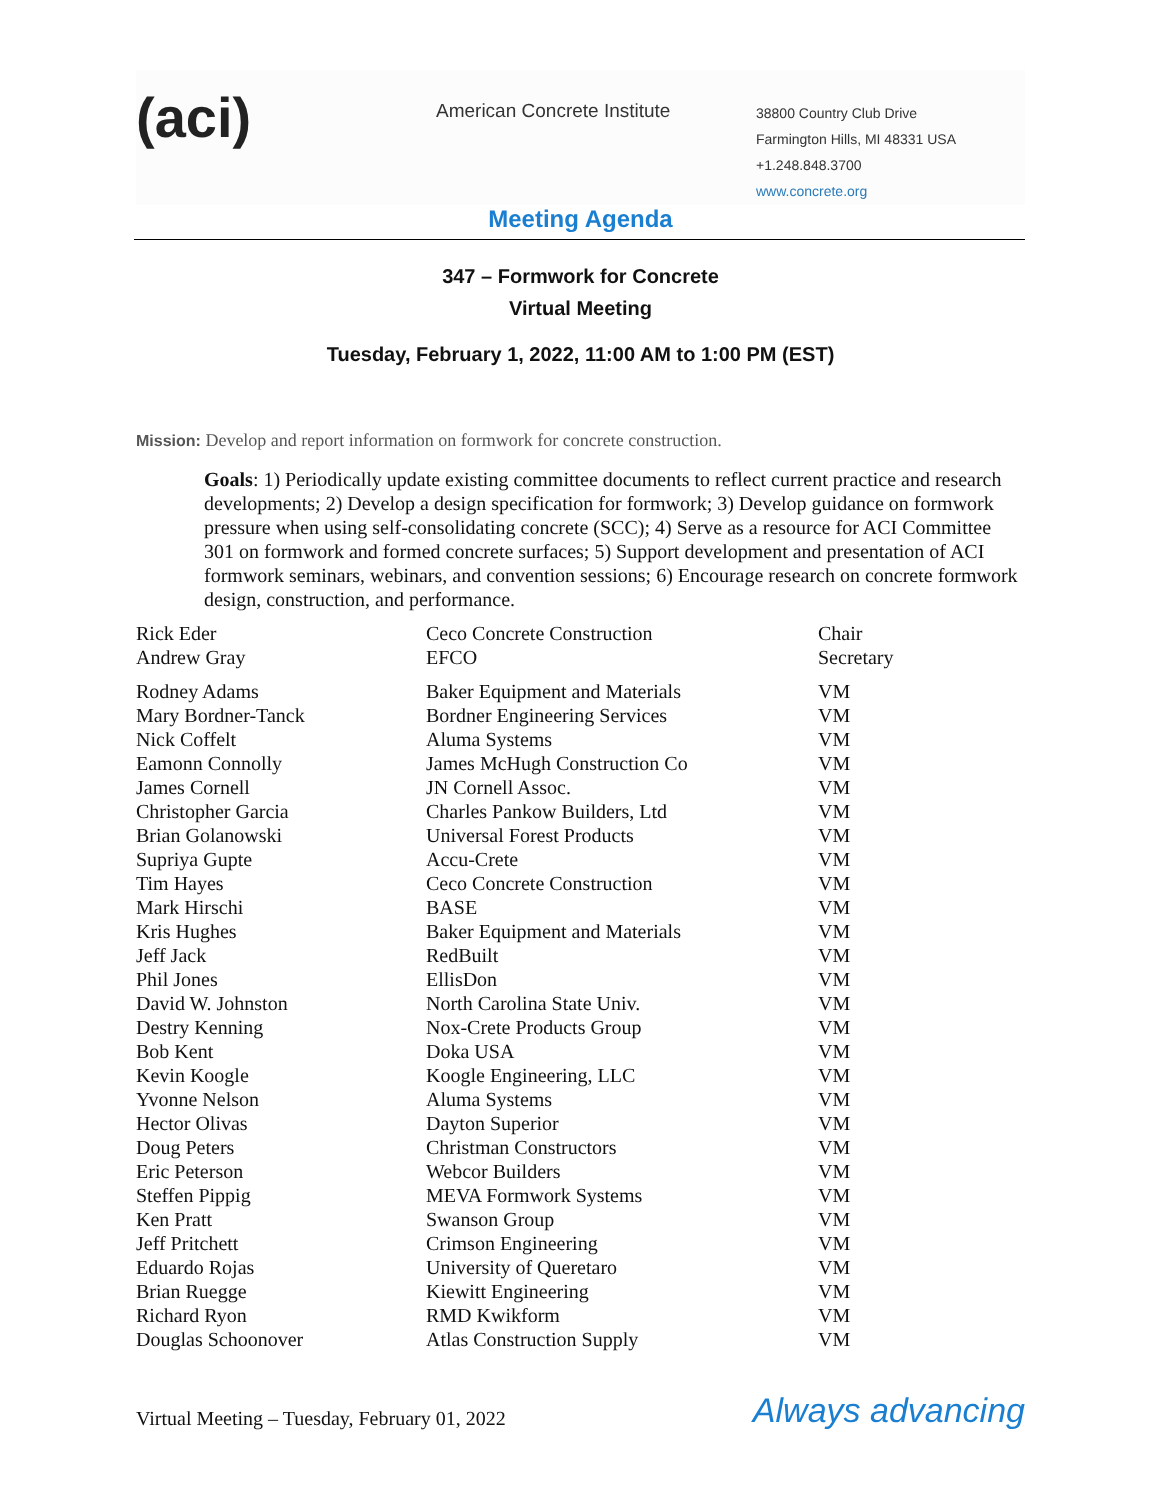(aci)
American Concrete Institute
38800 Country Club Drive
Farmington Hills, MI 48331 USA
+1.248.848.3700
www.concrete.org
Meeting Agenda
347 – Formwork for Concrete
Virtual Meeting
Tuesday, February 1, 2022, 11:00 AM to 1:00 PM (EST)
Mission: Develop and report information on formwork for concrete construction.
Goals: 1) Periodically update existing committee documents to reflect current practice and research developments; 2) Develop a design specification for formwork; 3) Develop guidance on formwork pressure when using self-consolidating concrete (SCC); 4) Serve as a resource for ACI Committee 301 on formwork and formed concrete surfaces; 5) Support development and presentation of ACI formwork seminars, webinars, and convention sessions; 6) Encourage research on concrete formwork design, construction, and performance.
| Rick Eder | Ceco Concrete Construction | Chair |
| Andrew Gray | EFCO | Secretary |
| Rodney Adams | Baker Equipment and Materials | VM |
| Mary Bordner-Tanck | Bordner Engineering Services | VM |
| Nick Coffelt | Aluma Systems | VM |
| Eamonn Connolly | James McHugh Construction Co | VM |
| James Cornell | JN Cornell Assoc. | VM |
| Christopher Garcia | Charles Pankow Builders, Ltd | VM |
| Brian Golanowski | Universal Forest Products | VM |
| Supriya Gupte | Accu-Crete | VM |
| Tim Hayes | Ceco Concrete Construction | VM |
| Mark Hirschi | BASE | VM |
| Kris Hughes | Baker Equipment and Materials | VM |
| Jeff Jack | RedBuilt | VM |
| Phil Jones | EllisDon | VM |
| David W. Johnston | North Carolina State Univ. | VM |
| Destry Kenning | Nox-Crete Products Group | VM |
| Bob Kent | Doka USA | VM |
| Kevin Koogle | Koogle Engineering, LLC | VM |
| Yvonne Nelson | Aluma Systems | VM |
| Hector Olivas | Dayton Superior | VM |
| Doug Peters | Christman Constructors | VM |
| Eric Peterson | Webcor Builders | VM |
| Steffen Pippig | MEVA Formwork Systems | VM |
| Ken Pratt | Swanson Group | VM |
| Jeff Pritchett | Crimson Engineering | VM |
| Eduardo Rojas | University of Queretaro | VM |
| Brian Ruegge | Kiewitt Engineering | VM |
| Richard Ryon | RMD Kwikform | VM |
| Douglas Schoonover | Atlas Construction Supply | VM |
Virtual Meeting – Tuesday, February 01, 2022 Always advancing